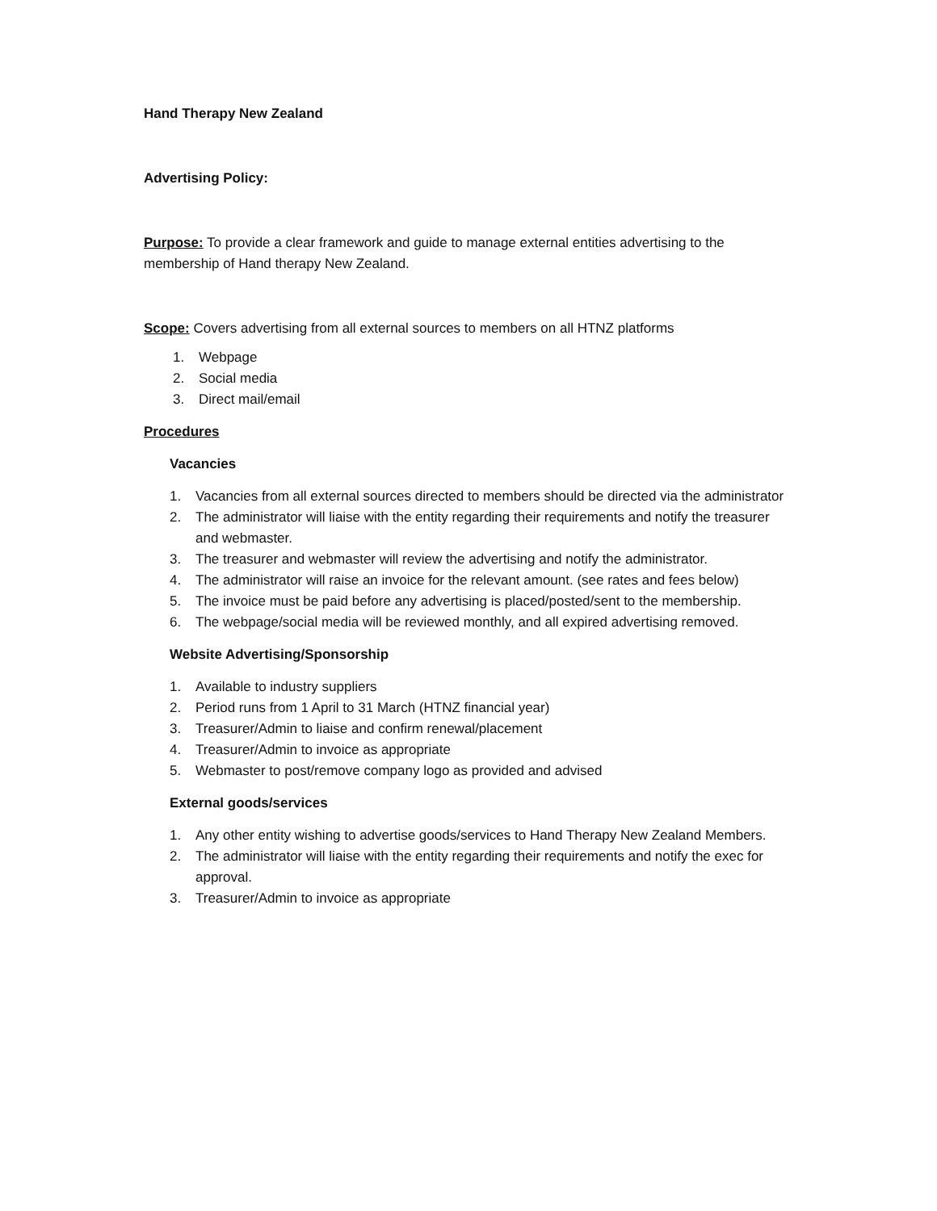Hand Therapy New Zealand
Advertising Policy:
Purpose: To provide a clear framework and guide to manage external entities advertising to the membership of Hand therapy New Zealand.
Scope: Covers advertising from all external sources to members on all HTNZ platforms
1. Webpage
2. Social media
3. Direct mail/email
Procedures
Vacancies
1. Vacancies from all external sources directed to members should be directed via the administrator
2. The administrator will liaise with the entity regarding their requirements and notify the treasurer and webmaster.
3. The treasurer and webmaster will review the advertising and notify the administrator.
4. The administrator will raise an invoice for the relevant amount. (see rates and fees below)
5. The invoice must be paid before any advertising is placed/posted/sent to the membership.
6. The webpage/social media will be reviewed monthly, and all expired advertising removed.
Website Advertising/Sponsorship
1. Available to industry suppliers
2. Period runs from 1 April to 31 March (HTNZ financial year)
3. Treasurer/Admin to liaise and confirm renewal/placement
4. Treasurer/Admin to invoice as appropriate
5. Webmaster to post/remove company logo as provided and advised
External goods/services
1. Any other entity wishing to advertise goods/services to Hand Therapy New Zealand Members.
2. The administrator will liaise with the entity regarding their requirements and notify the exec for approval.
3. Treasurer/Admin to invoice as appropriate